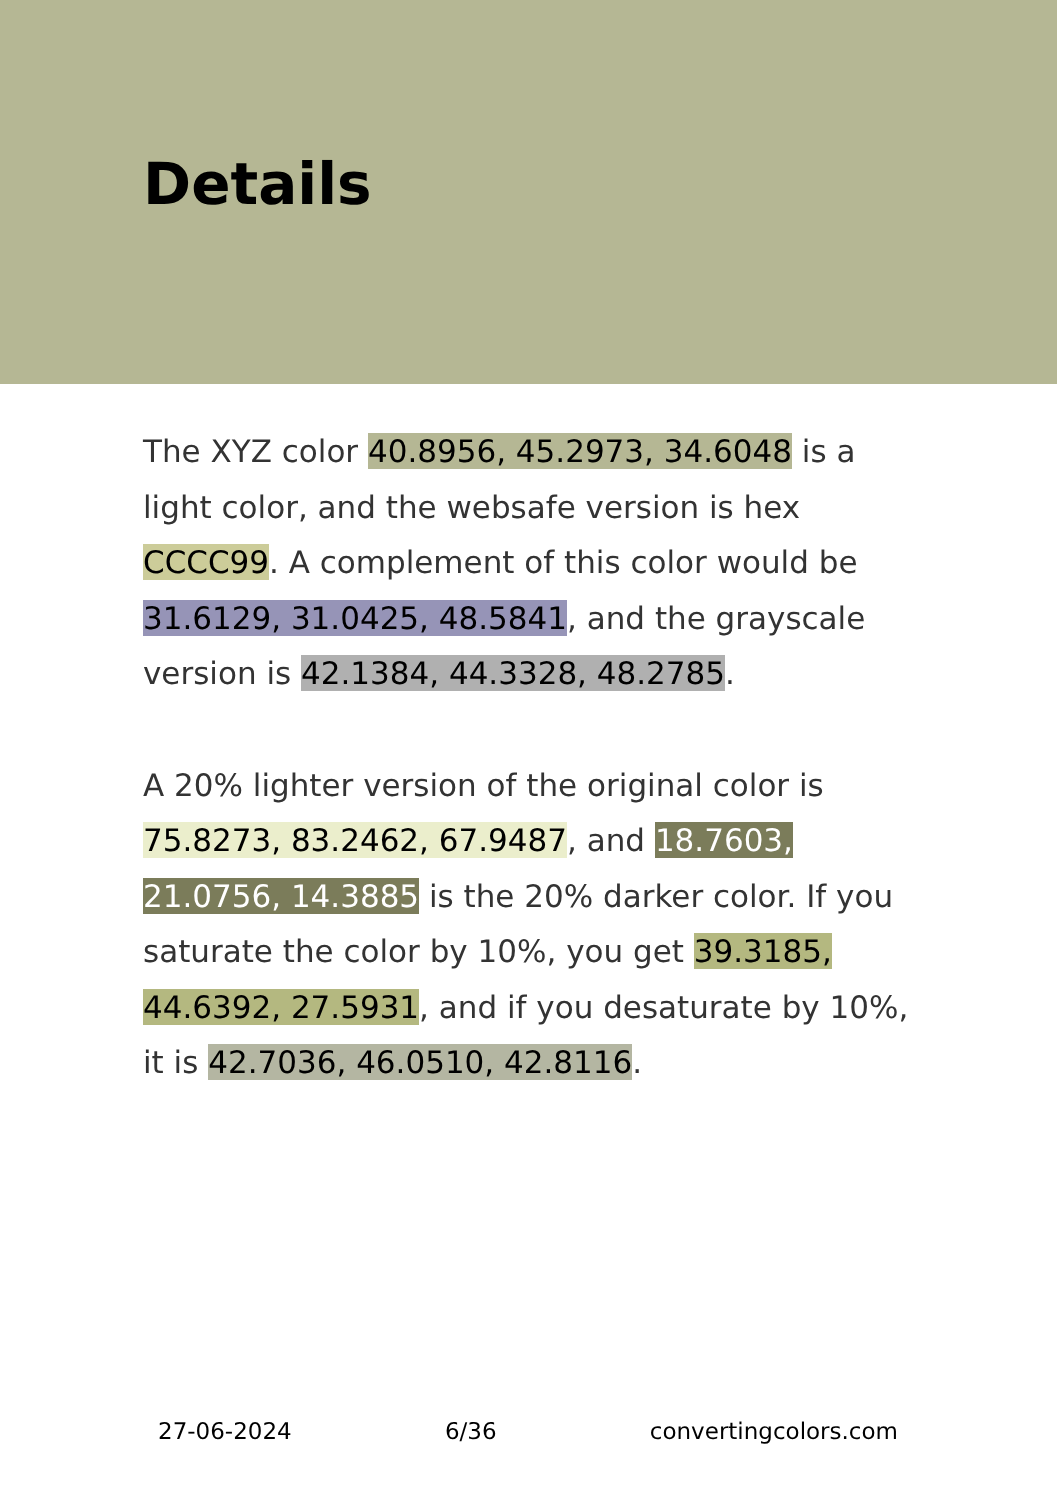Details
The XYZ color 40.8956, 45.2973, 34.6048 is a light color, and the websafe version is hex CCCC99. A complement of this color would be 31.6129, 31.0425, 48.5841, and the grayscale version is 42.1384, 44.3328, 48.2785.
A 20% lighter version of the original color is 75.8273, 83.2462, 67.9487, and 18.7603, 21.0756, 14.3885 is the 20% darker color. If you saturate the color by 10%, you get 39.3185, 44.6392, 27.5931, and if you desaturate by 10%, it is 42.7036, 46.0510, 42.8116.
27-06-2024 6/36 convertingcolors.com